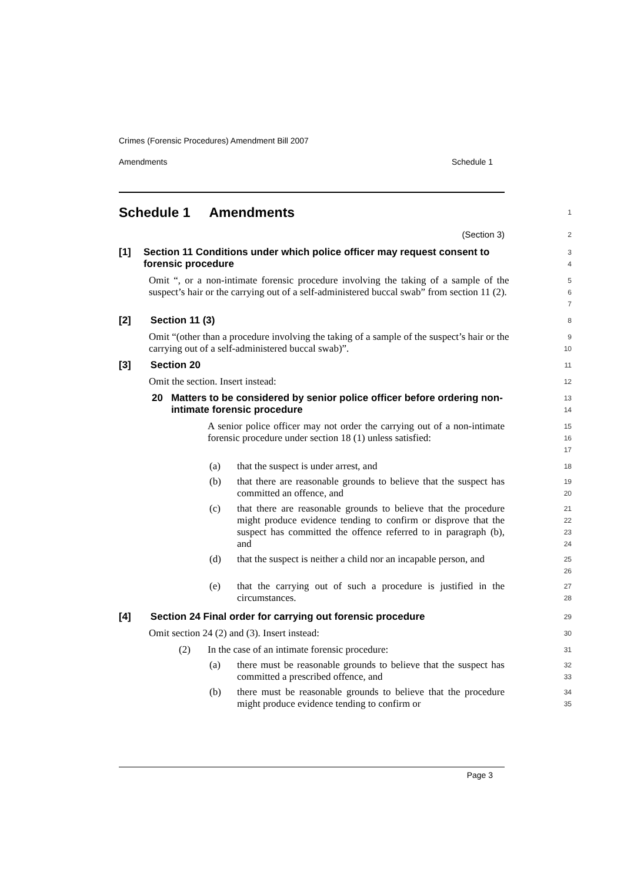Crimes (Forensic Procedures) Amendment Bill 2007
Amendments Schedule 1
Schedule 1 Amendments
1
(Section 3)
2
[1] Section 11 Conditions under which police officer may request consent to forensic procedure
3
4
Omit “, or a non-intimate forensic procedure involving the taking of a sample of the suspect’s hair or the carrying out of a self-administered buccal swab” from section 11 (2).
5
6
7
[2] Section 11 (3)
8
Omit “(other than a procedure involving the taking of a sample of the suspect’s hair or the carrying out of a self-administered buccal swab)”.
9
10
[3] Section 20
11
Omit the section. Insert instead:
12
20 Matters to be considered by senior police officer before ordering non-intimate forensic procedure
13
14
A senior police officer may not order the carrying out of a non-intimate forensic procedure under section 18 (1) unless satisfied:
15
16
17
(a) that the suspect is under arrest, and
18
(b) that there are reasonable grounds to believe that the suspect has committed an offence, and
19
20
(c) that there are reasonable grounds to believe that the procedure might produce evidence tending to confirm or disprove that the suspect has committed the offence referred to in paragraph (b), and
21
22
23
24
(d) that the suspect is neither a child nor an incapable person, and
25
26
(e) that the carrying out of such a procedure is justified in the circumstances.
27
28
[4] Section 24 Final order for carrying out forensic procedure
29
Omit section 24 (2) and (3). Insert instead:
30
(2) In the case of an intimate forensic procedure:
31
(a) there must be reasonable grounds to believe that the suspect has committed a prescribed offence, and
32
33
(b) there must be reasonable grounds to believe that the procedure might produce evidence tending to confirm or
34
35
Page 3